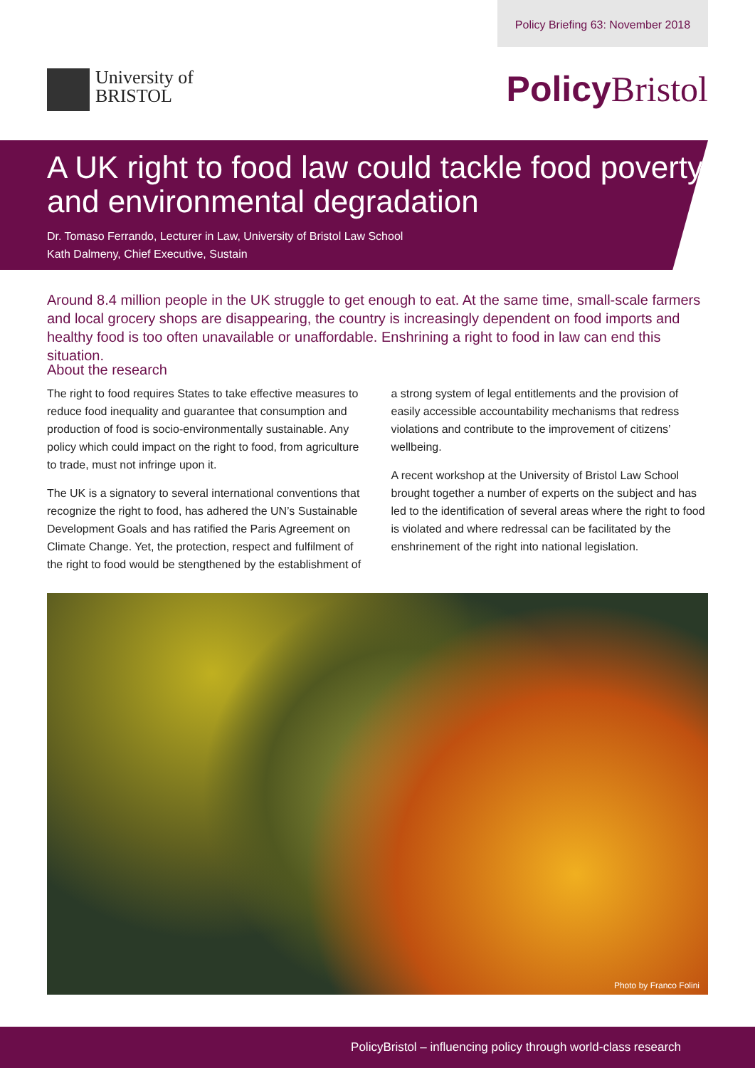Policy Briefing 63: November 2018
University of
BRISTOL
Policy Bristol
A UK right to food law could tackle food poverty and environmental degradation
Dr. Tomaso Ferrando, Lecturer in Law, University of Bristol Law School
Kath Dalmeny, Chief Executive, Sustain
Around 8.4 million people in the UK struggle to get enough to eat. At the same time, small-scale farmers and local grocery shops are disappearing, the country is increasingly dependent on food imports and healthy food is too often unavailable or unaffordable. Enshrining a right to food in law can end this situation.
About the research
The right to food requires States to take effective measures to reduce food inequality and guarantee that consumption and production of food is socio-environmentally sustainable. Any policy which could impact on the right to food, from agriculture to trade, must not infringe upon it.
The UK is a signatory to several international conventions that recognize the right to food, has adhered the UN’s Sustainable Development Goals and has ratified the Paris Agreement on Climate Change. Yet, the protection, respect and fulfilment of the right to food would be stengthened by the establishment of a strong system of legal entitlements and the provision of easily accessible accountability mechanisms that redress violations and contribute to the improvement of citizens’ wellbeing.
A recent workshop at the University of Bristol Law School brought together a number of experts on the subject and has led to the identification of several areas where the right to food is violated and where redressal can be facilitated by the enshrinement of the right into national legislation.
Photo by Franco Folini
PolicyBristol – influencing policy through world-class research